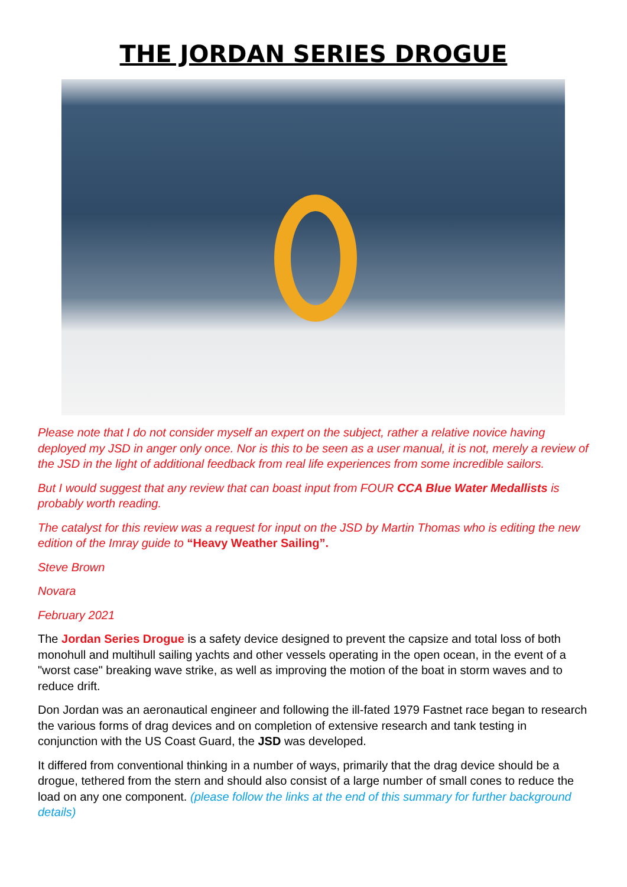THE JORDAN SERIES DROGUE
Please note that I do not consider myself an expert on the subject, rather a relative novice having deployed my JSD in anger only once. Nor is this to be seen as a user manual, it is not, merely a review of the JSD in the light of additional feedback from real life experiences from some incredible sailors.
But I would suggest that any review that can boast input from FOUR CCA Blue Water Medallists is probably worth reading.
The catalyst for this review was a request for input on the JSD by Martin Thomas who is editing the new edition of the Imray guide to “Heavy Weather Sailing”.
Steve Brown
Novara
February 2021
The Jordan Series Drogue is a safety device designed to prevent the capsize and total loss of both monohull and multihull sailing yachts and other vessels operating in the open ocean, in the event of a "worst case" breaking wave strike, as well as improving the motion of the boat in storm waves and to reduce drift.
Don Jordan was an aeronautical engineer and following the ill-fated 1979 Fastnet race began to research the various forms of drag devices and on completion of extensive research and tank testing in conjunction with the US Coast Guard, the JSD was developed.
It differed from conventional thinking in a number of ways, primarily that the drag device should be a drogue, tethered from the stern and should also consist of a large number of small cones to reduce the load on any one component. (please follow the links at the end of this summary for further background details)